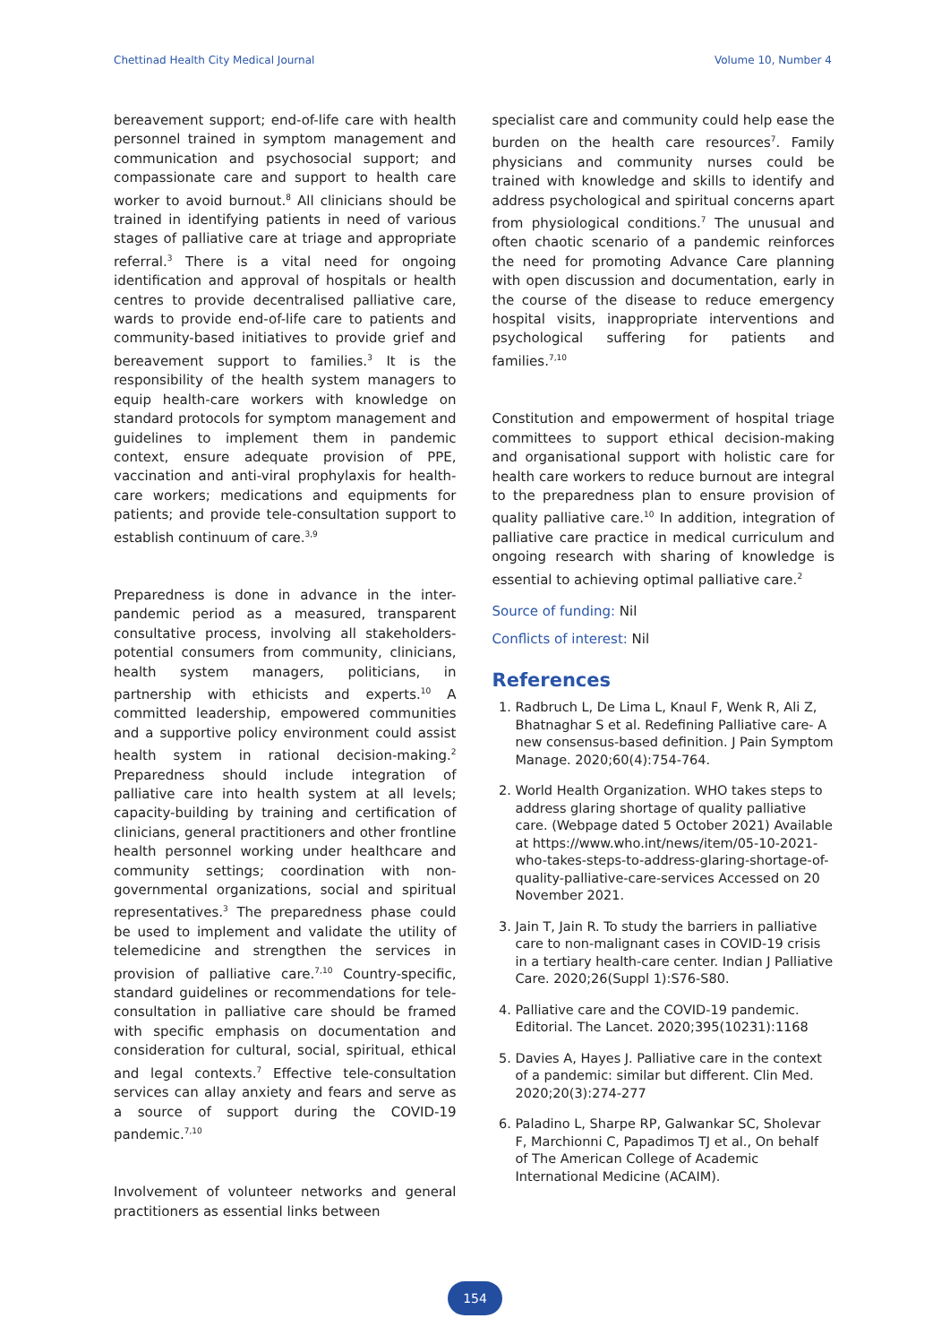Chettinad Health City Medical Journal Volume 10, Number 4
bereavement support; end-of-life care with health personnel trained in symptom management and communication and psychosocial support; and compassionate care and support to health care worker to avoid burnout.<sup>8</sup> All clinicians should be trained in identifying patients in need of various stages of palliative care at triage and appropriate referral.<sup>3</sup> There is a vital need for ongoing identification and approval of hospitals or health centres to provide decentralised palliative care, wards to provide end-of-life care to patients and community-based initiatives to provide grief and bereavement support to families.<sup>3</sup> It is the responsibility of the health system managers to equip health-care workers with knowledge on standard protocols for symptom management and guidelines to implement them in pandemic context, ensure adequate provision of PPE, vaccination and anti-viral prophylaxis for health-care workers; medications and equipments for patients; and provide tele-consultation support to establish continuum of care.<sup>3,9</sup>
Preparedness is done in advance in the inter-pandemic period as a measured, transparent consultative process, involving all stakeholders- potential consumers from community, clinicians, health system managers, politicians, in partnership with ethicists and experts.<sup>10</sup> A committed leadership, empowered communities and a supportive policy environment could assist health system in rational decision-making.<sup>2</sup> Preparedness should include integration of palliative care into health system at all levels; capacity-building by training and certification of clinicians, general practitioners and other frontline health personnel working under healthcare and community settings; coordination with non-governmental organizations, social and spiritual representatives.<sup>3</sup> The preparedness phase could be used to implement and validate the utility of telemedicine and strengthen the services in provision of palliative care.<sup>7,10</sup> Country-specific, standard guidelines or recommendations for tele-consultation in palliative care should be framed with specific emphasis on documentation and consideration for cultural, social, spiritual, ethical and legal contexts.<sup>7</sup> Effective tele-consultation services can allay anxiety and fears and serve as a source of support during the COVID-19 pandemic.<sup>7,10</sup>
Involvement of volunteer networks and general practitioners as essential links between
specialist care and community could help ease the burden on the health care resources<sup>7</sup>. Family physicians and community nurses could be trained with knowledge and skills to identify and address psychological and spiritual concerns apart from physiological conditions.<sup>7</sup> The unusual and often chaotic scenario of a pandemic reinforces the need for promoting Advance Care planning with open discussion and documentation, early in the course of the disease to reduce emergency hospital visits, inappropriate interventions and psychological suffering for patients and families.<sup>7,10</sup>
Constitution and empowerment of hospital triage committees to support ethical decision-making and organisational support with holistic care for health care workers to reduce burnout are integral to the preparedness plan to ensure provision of quality palliative care.<sup>10</sup> In addition, integration of palliative care practice in medical curriculum and ongoing research with sharing of knowledge is essential to achieving optimal palliative care.<sup>2</sup>
Source of funding: Nil
Conflicts of interest: Nil
References
1. Radbruch L, De Lima L, Knaul F, Wenk R, Ali Z, Bhatnaghar S et al. Redefining Palliative care- A new consensus-based definition. J Pain Symptom Manage. 2020;60(4):754-764.
2. World Health Organization. WHO takes steps to address glaring shortage of quality palliative care. (Webpage dated 5 October 2021) Available at https://www.who.int/news/item/05-10-2021-who-takes-steps-to-address-glaring-shortage-of-quality-palliative-care-services Accessed on 20 November 2021.
3. Jain T, Jain R. To study the barriers in palliative care to non-malignant cases in COVID-19 crisis in a tertiary health-care center. Indian J Palliative Care. 2020;26(Suppl 1):S76-S80.
4. Palliative care and the COVID-19 pandemic. Editorial. The Lancet. 2020;395(10231):1168
5. Davies A, Hayes J. Palliative care in the context of a pandemic: similar but different. Clin Med. 2020;20(3):274-277
6. Paladino L, Sharpe RP, Galwankar SC, Sholevar F, Marchionni C, Papadimos TJ et al., On behalf of The American College of Academic International Medicine (ACAIM).
154